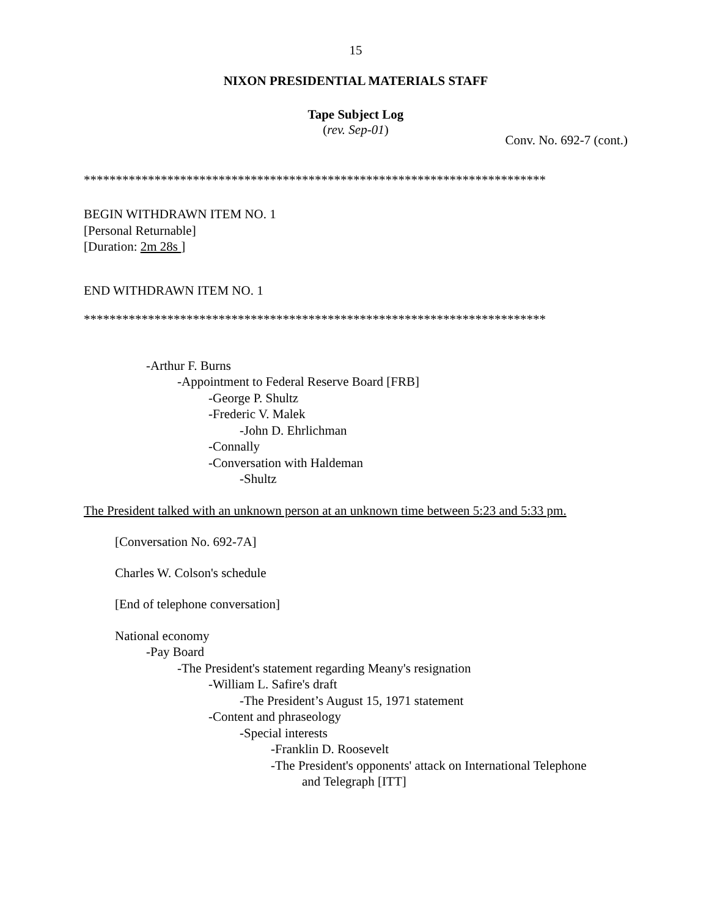15
NIXON PRESIDENTIAL MATERIALS STAFF
Tape Subject Log
(rev. Sep-01)
Conv. No. 692-7 (cont.)
************************************************************************
BEGIN WITHDRAWN ITEM NO. 1
[Personal Returnable]
[Duration: 2m 28s ]
END WITHDRAWN ITEM NO. 1
************************************************************************
-Arthur F. Burns
-Appointment to Federal Reserve Board [FRB]
-George P. Shultz
-Frederic V. Malek
-John D. Ehrlichman
-Connally
-Conversation with Haldeman
-Shultz
The President talked with an unknown person at an unknown time between 5:23 and 5:33 pm.
[Conversation No. 692-7A]
Charles W. Colson's schedule
[End of telephone conversation]
National economy
-Pay Board
-The President's statement regarding Meany's resignation
-William L. Safire's draft
-The President’s August 15, 1971 statement
-Content and phraseology
-Special interests
-Franklin D. Roosevelt
-The President's opponents' attack on International Telephone
and Telegraph [ITT]